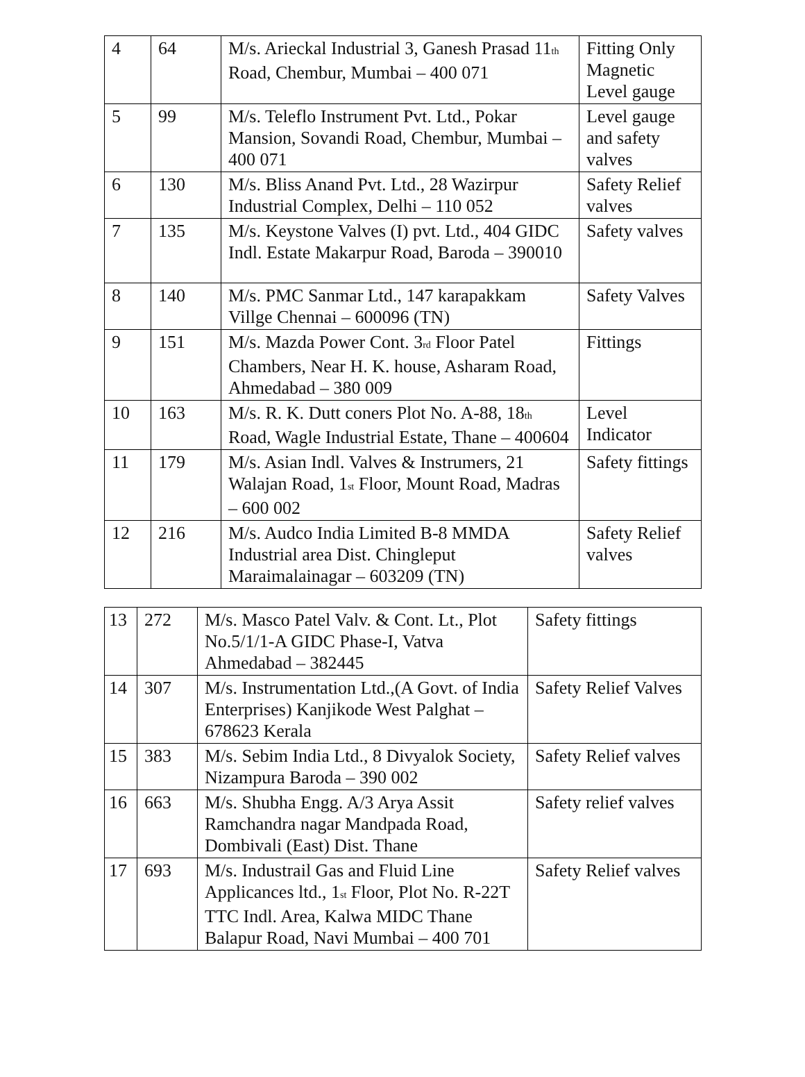| 4 | 64 | M/s. Arieckal Industrial 3, Ganesh Prasad 11<sub>th</sub> Road, Chembur, Mumbai – 400 071 | Fitting Only Magnetic Level gauge |
| 5 | 99 | M/s. Teleflo Instrument Pvt. Ltd., Pokar Mansion, Sovandi Road, Chembur, Mumbai – 400 071 | Level gauge and safety valves |
| 6 | 130 | M/s. Bliss Anand Pvt. Ltd., 28 Wazirpur Industrial Complex, Delhi – 110 052 | Safety Relief valves |
| 7 | 135 | M/s. Keystone Valves (I) pvt. Ltd., 404 GIDC Indl. Estate Makarpur Road, Baroda – 390010 | Safety valves |
| 8 | 140 | M/s. PMC Sanmar Ltd., 147 karapakkam Villge Chennai – 600096 (TN) | Safety Valves |
| 9 | 151 | M/s. Mazda Power Cont. 3<sub>rd</sub> Floor Patel Chambers, Near H. K. house, Asharam Road, Ahmedabad – 380 009 | Fittings |
| 10 | 163 | M/s. R. K. Dutt coners Plot No. A-88, 18<sub>th</sub> Road, Wagle Industrial Estate, Thane – 400604 | Level Indicator |
| 11 | 179 | M/s. Asian Indl. Valves & Instrumers, 21 Walajan Road, 1<sub>st</sub> Floor, Mount Road, Madras – 600 002 | Safety fittings |
| 12 | 216 | M/s. Audco India Limited B-8 MMDA Industrial area Dist. Chingleput Maraimalainagar – 603209 (TN) | Safety Relief valves |
| 13 | 272 | M/s. Masco Patel Valv. & Cont. Lt., Plot No.5/1/1-A GIDC Phase-I, Vatva Ahmedabad – 382445 | Safety fittings |
| 14 | 307 | M/s. Instrumentation Ltd.,(A Govt. of India Enterprises) Kanjikode West Palghat – 678623 Kerala | Safety Relief Valves |
| 15 | 383 | M/s. Sebim India Ltd., 8 Divyalok Society, Nizampura Baroda – 390 002 | Safety Relief valves |
| 16 | 663 | M/s. Shubha Engg. A/3 Arya Assit Ramchandra nagar Mandpada Road, Dombivali (East) Dist. Thane | Safety relief valves |
| 17 | 693 | M/s. Industrail Gas and Fluid Line Applicances ltd., 1<sub>st</sub> Floor, Plot No. R-22T TTC Indl. Area, Kalwa MIDC Thane Balapur Road, Navi Mumbai – 400 701 | Safety Relief valves |